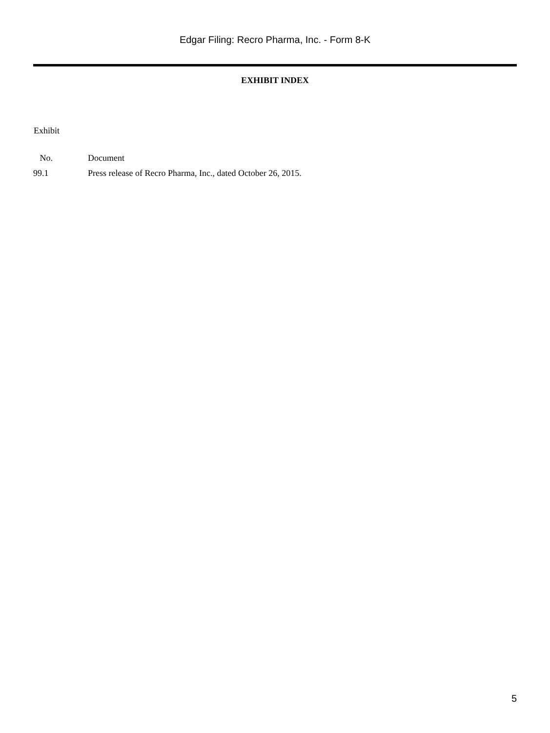Edgar Filing: Recro Pharma, Inc. - Form 8-K
EXHIBIT INDEX
Exhibit
| No. | Document |
| 99.1 | Press release of Recro Pharma, Inc., dated October 26, 2015. |
5